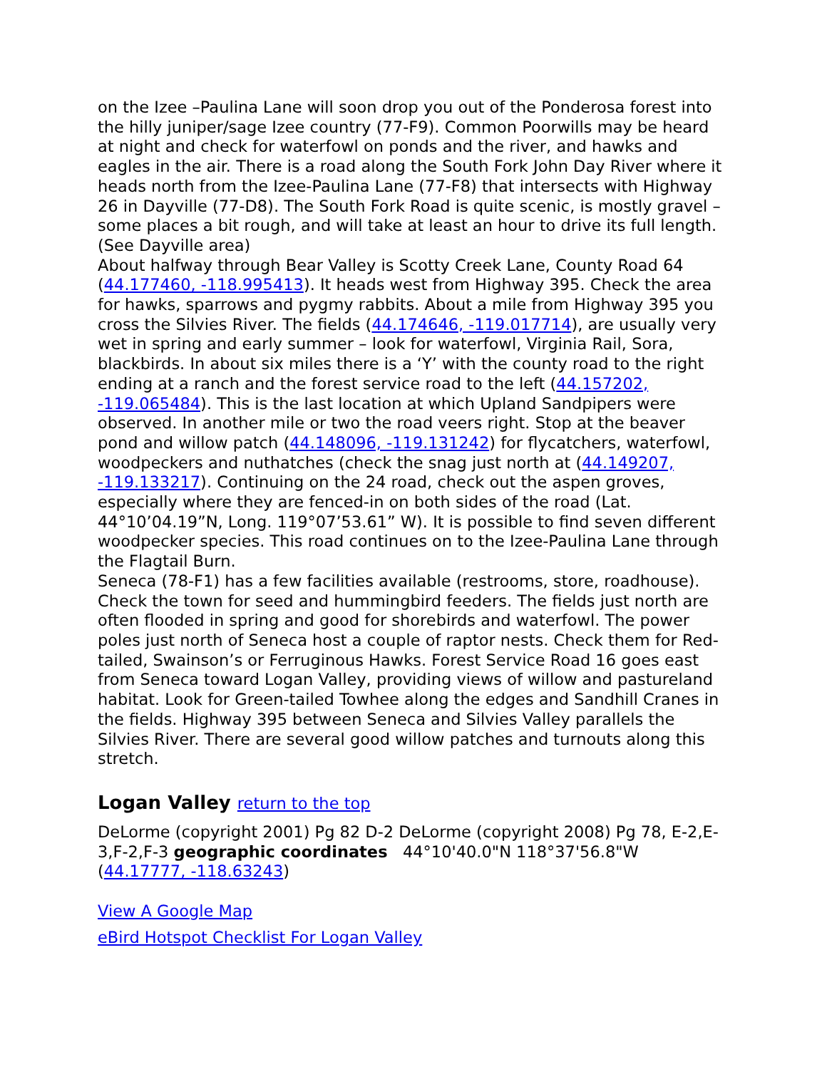on the Izee –Paulina Lane will soon drop you out of the Ponderosa forest into the hilly juniper/sage Izee country (77-F9). Common Poorwills may be heard at night and check for waterfowl on ponds and the river, and hawks and eagles in the air. There is a road along the South Fork John Day River where it heads north from the Izee-Paulina Lane (77-F8) that intersects with Highway 26 in Dayville (77-D8). The South Fork Road is quite scenic, is mostly gravel – some places a bit rough, and will take at least an hour to drive its full length. (See Dayville area)
About halfway through Bear Valley is Scotty Creek Lane, County Road 64 (44.177460, -118.995413). It heads west from Highway 395. Check the area for hawks, sparrows and pygmy rabbits. About a mile from Highway 395 you cross the Silvies River. The fields (44.174646, -119.017714), are usually very wet in spring and early summer – look for waterfowl, Virginia Rail, Sora, blackbirds. In about six miles there is a ‘Y’ with the county road to the right ending at a ranch and the forest service road to the left (44.157202, -119.065484). This is the last location at which Upland Sandpipers were observed. In another mile or two the road veers right. Stop at the beaver pond and willow patch (44.148096, -119.131242) for flycatchers, waterfowl, woodpeckers and nuthatches (check the snag just north at (44.149207, -119.133217). Continuing on the 24 road, check out the aspen groves, especially where they are fenced-in on both sides of the road (Lat. 44°10’04.19”N, Long. 119°07’53.61” W). It is possible to find seven different woodpecker species. This road continues on to the Izee-Paulina Lane through the Flagtail Burn.
Seneca (78-F1) has a few facilities available (restrooms, store, roadhouse). Check the town for seed and hummingbird feeders. The fields just north are often flooded in spring and good for shorebirds and waterfowl. The power poles just north of Seneca host a couple of raptor nests. Check them for Red-tailed, Swainson’s or Ferruginous Hawks. Forest Service Road 16 goes east from Seneca toward Logan Valley, providing views of willow and pastureland habitat. Look for Green-tailed Towhee along the edges and Sandhill Cranes in the fields. Highway 395 between Seneca and Silvies Valley parallels the Silvies River. There are several good willow patches and turnouts along this stretch.
Logan Valley return to the top
DeLorme (copyright 2001) Pg 82 D-2 DeLorme (copyright 2008) Pg 78, E-2,E-3,F-2,F-3 geographic coordinates 44°10'40.0"N 118°37'56.8"W (44.17777, -118.63243)
View A Google Map
eBird Hotspot Checklist For Logan Valley